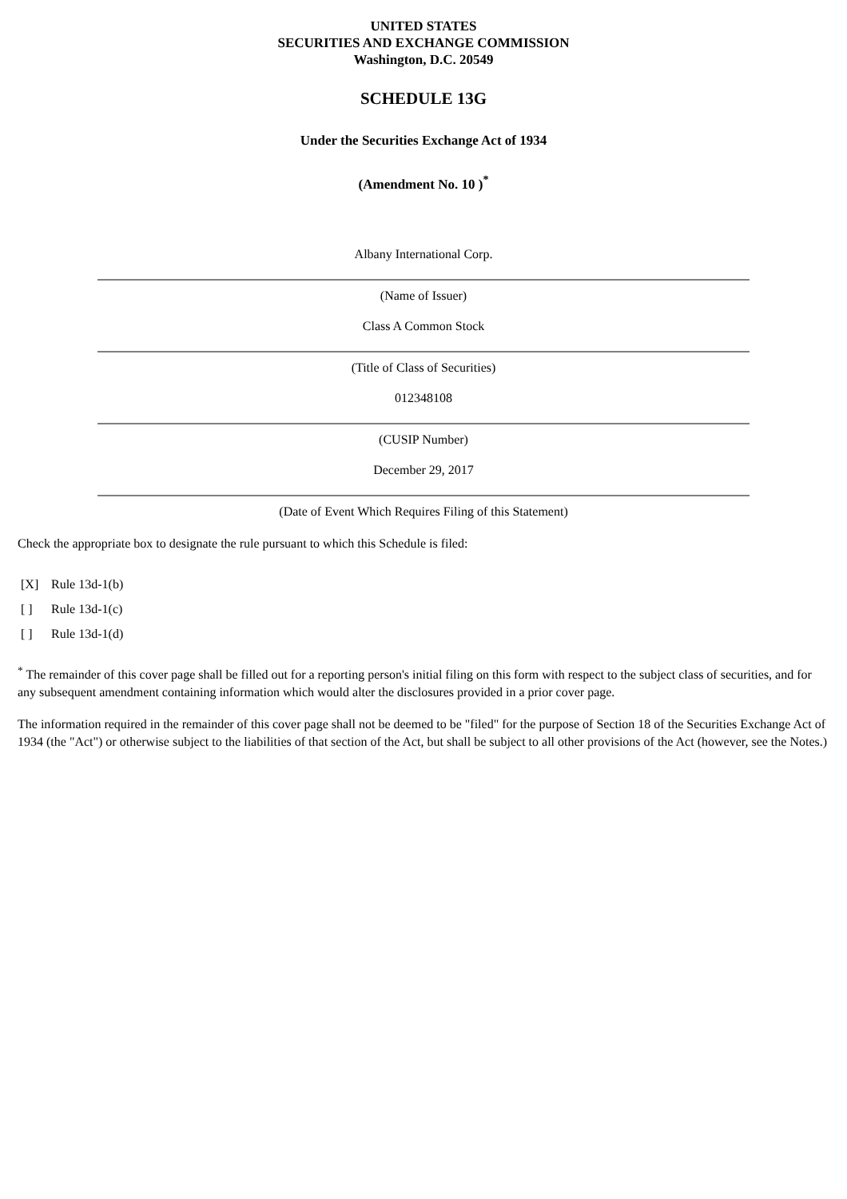UNITED STATES
SECURITIES AND EXCHANGE COMMISSION
Washington, D.C. 20549
SCHEDULE 13G
Under the Securities Exchange Act of 1934
(Amendment No. 10 )<sup>*</sup>
Albany International Corp.
(Name of Issuer)
Class A Common Stock
(Title of Class of Securities)
012348108
(CUSIP Number)
December 29, 2017
(Date of Event Which Requires Filing of this Statement)
Check the appropriate box to designate the rule pursuant to which this Schedule is filed:
[X] Rule 13d-1(b)
[ ] Rule 13d-1(c)
[ ] Rule 13d-1(d)
<sup>*</sup> The remainder of this cover page shall be filled out for a reporting person's initial filing on this form with respect to the subject class of securities, and for any subsequent amendment containing information which would alter the disclosures provided in a prior cover page.
The information required in the remainder of this cover page shall not be deemed to be "filed" for the purpose of Section 18 of the Securities Exchange Act of 1934 (the "Act") or otherwise subject to the liabilities of that section of the Act, but shall be subject to all other provisions of the Act (however, see the Notes.)